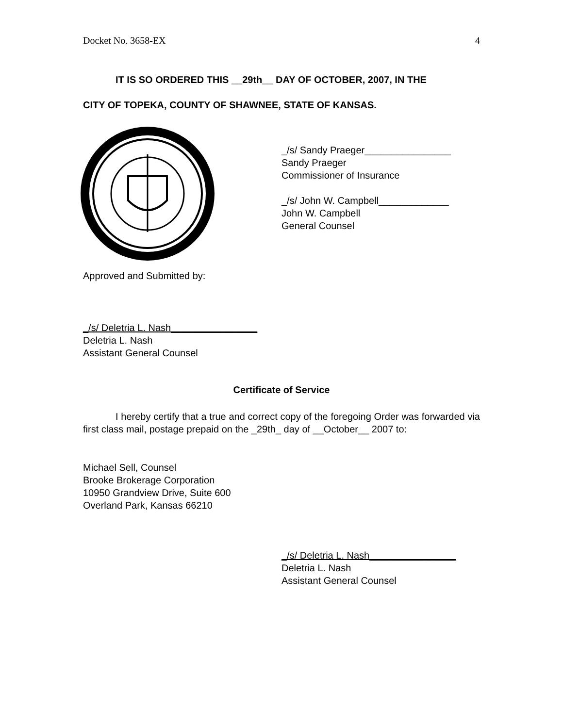Docket No. 3658-EX 4
IT IS SO ORDERED THIS __29th__ DAY OF OCTOBER, 2007, IN THE
CITY OF TOPEKA, COUNTY OF SHAWNEE, STATE OF KANSAS.
_/s/ Sandy Praeger________________
Sandy Praeger
Commissioner of Insurance
_/s/ John W. Campbell_____________
John W. Campbell
General Counsel
Approved and Submitted by:
_/s/ Deletria L. Nash________________
Deletria L. Nash
Assistant General Counsel
Certificate of Service
I hereby certify that a true and correct copy of the foregoing Order was forwarded via first class mail, postage prepaid on the _29th_ day of __October__ 2007 to:
Michael Sell, Counsel
Brooke Brokerage Corporation
10950 Grandview Drive, Suite 600
Overland Park, Kansas 66210
_/s/ Deletria L. Nash________________
Deletria L. Nash
Assistant General Counsel